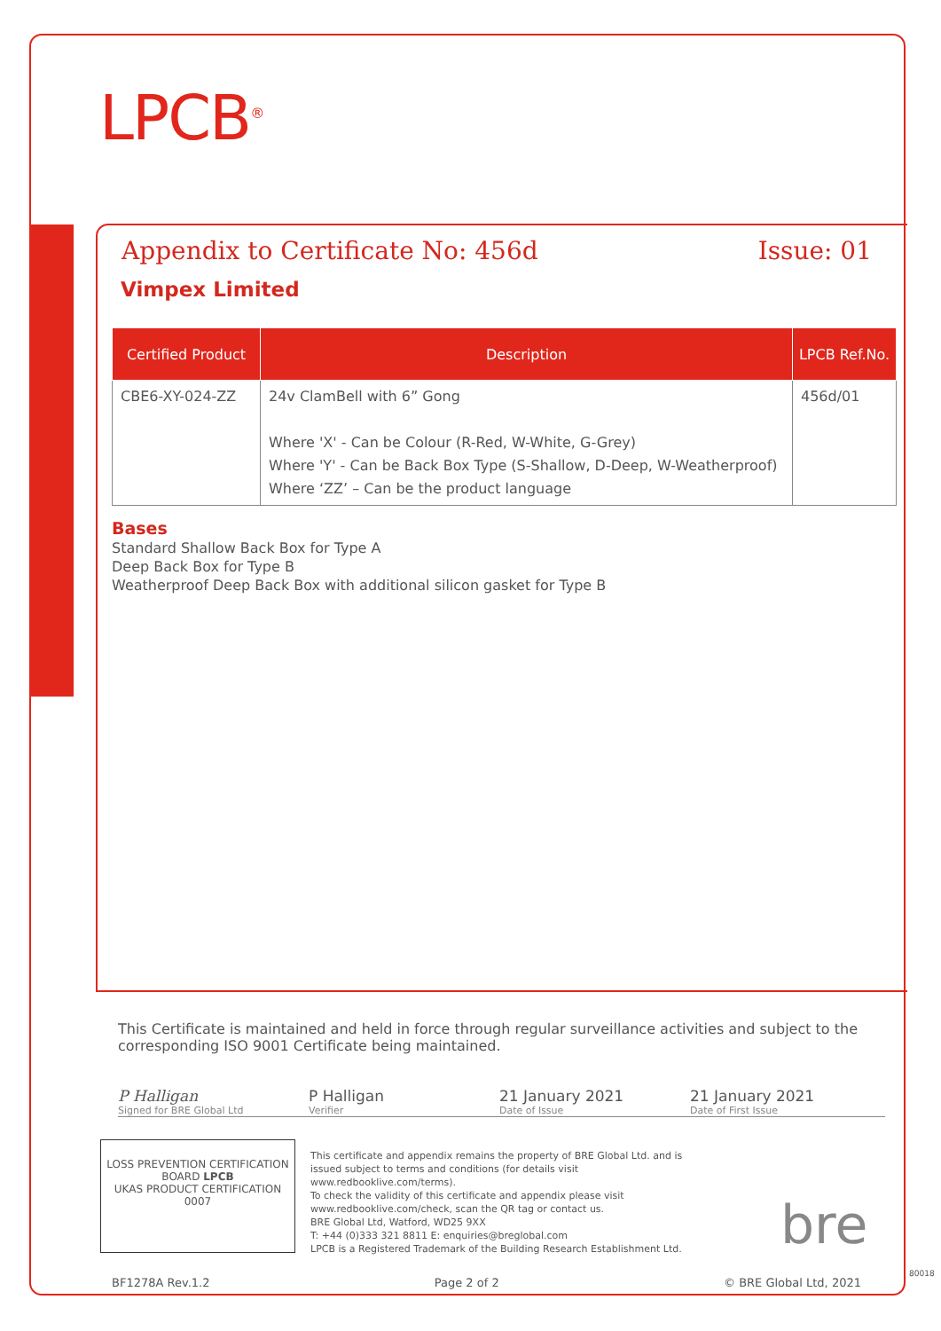LPCB<sup>®</sup>
Appendix to Certificate No: 456d Issue: 01
Vimpex Limited
| Certified Product | Description | LPCB Ref.No. |
| --- | --- | --- |
| CBE6-XY-024-ZZ | 24v ClamBell with 6” Gong Where 'X' - Can be Colour (R-Red, W-White, G-Grey) Where 'Y' - Can be Back Box Type (S-Shallow, D-Deep, W-Weatherproof) Where ‘ZZ’ – Can be the product language | 456d/01 |
Bases
Standard Shallow Back Box for Type A
Deep Back Box for Type B
Weatherproof Deep Back Box with additional silicon gasket for Type B
This Certificate is maintained and held in force through regular surveillance activities and subject to the corresponding ISO 9001 Certificate being maintained.
P Halligan
Signed for BRE Global Ltd
P Halligan
Verifier
21 January 2021
Date of Issue
21 January 2021
Date of First Issue
LOSS PREVENTION CERTIFICATION BOARD LPCB
UKAS PRODUCT CERTIFICATION 0007
This certificate and appendix remains the property of BRE Global Ltd. and is issued subject to terms and conditions (for details visit www.redbooklive.com/terms).
To check the validity of this certificate and appendix please visit www.redbooklive.com/check, scan the QR tag or contact us.
BRE Global Ltd, Watford, WD25 9XX
T: +44 (0)333 321 8811 E: enquiries@breglobal.com
LPCB is a Registered Trademark of the Building Research Establishment Ltd.
bre
BF1278A Rev.1.2 Page 2 of 2 © BRE Global Ltd, 2021
80018